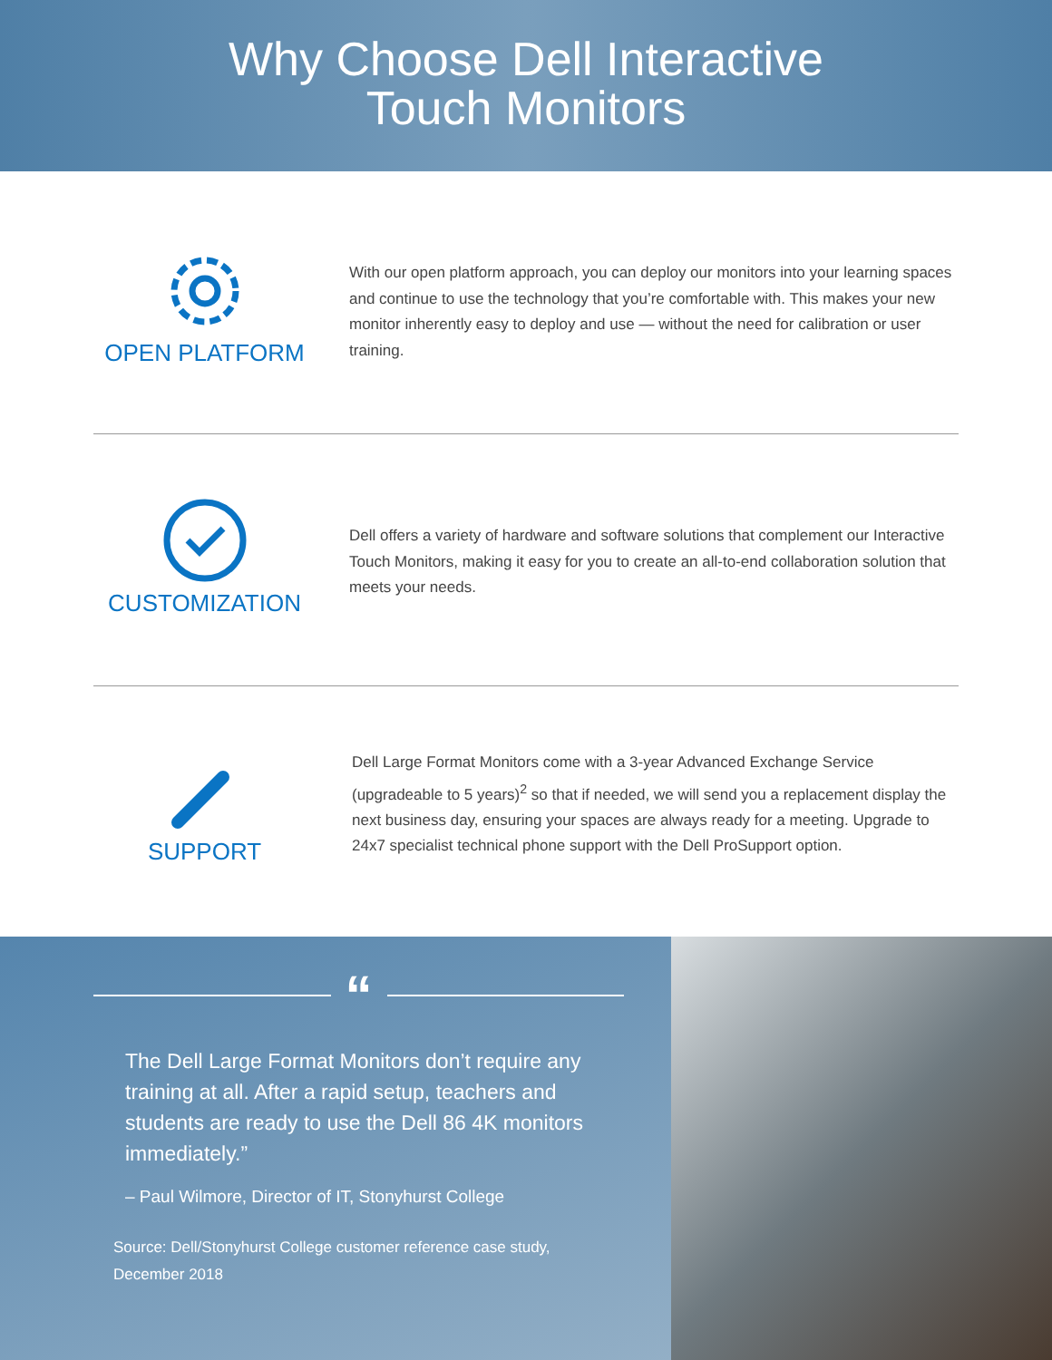Why Choose Dell Interactive
Touch Monitors
OPEN PLATFORM
With our open platform approach, you can deploy our monitors into your learning spaces and continue to use the technology that you’re comfortable with. This makes your new monitor inherently easy to deploy and use — without the need for calibration or user training.
CUSTOMIZATION
Dell offers a variety of hardware and software solutions that complement our Interactive Touch Monitors, making it easy for you to create an all-to-end collaboration solution that meets your needs.
SUPPORT
Dell Large Format Monitors come with a 3-year Advanced Exchange Service (upgradeable to 5 years)<sup>2</sup> so that if needed, we will send you a replacement display the next business day, ensuring your spaces are always ready for a meeting. Upgrade to 24x7 specialist technical phone support with the Dell ProSupport option.
“
The Dell Large Format Monitors don’t require any training at all. After a rapid setup, teachers and students are ready to use the Dell 86 4K monitors immediately.”
– Paul Wilmore, Director of IT, Stonyhurst College
Source: Dell/Stonyhurst College customer reference case study, December 2018